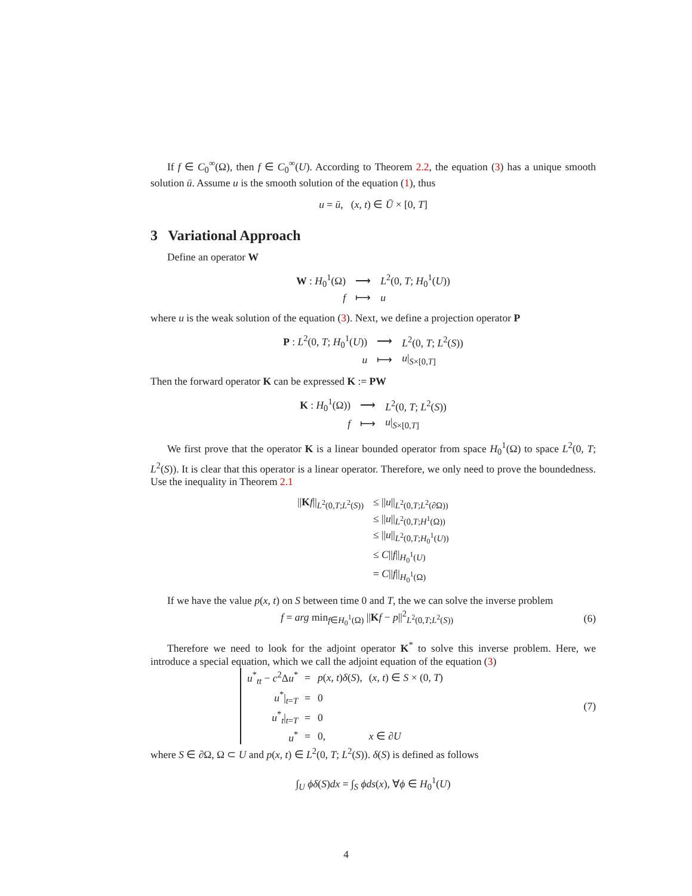If f ∈ C<sub>0</sub><sup>∞</sup>(Ω), then f ∈ C<sub>0</sub><sup>∞</sup>(U). According to Theorem 2.2, the equation (3) has a unique smooth solution ū. Assume u is the smooth solution of the equation (1), thus
u = ū, (x, t) ∈ Ū × [0, T]
3 Variational Approach
Define an operator W
| W : H<sub>0</sub><sup>1</sup>(Ω) | ⟶ | L<sup>2</sup>(0, T ; H<sub>0</sub><sup>1</sup>( U )) |
| f | ⟼ | u |
where u is the weak solution of the equation (3). Next, we define a projection operator P
| P : L<sup>2</sup>(0, T ; H<sub>0</sub><sup>1</sup>( U )) | ⟶ | L<sup>2</sup>(0, T ; L<sup>2</sup>( S )) |
| u | ⟼ | u /<sub>S×[0,T]</sub> |
Then the forward operator K can be expressed K := PW
| K : H<sub>0</sub><sup>1</sup>(Ω)) | ⟶ | L<sup>2</sup>(0, T ; L<sup>2</sup>( S )) |
| f | ⟼ | u /<sub>S×[0,T]</sub> |
We first prove that the operator K is a linear bounded operator from space H<sub>0</sub><sup>1</sup>(Ω) to space L<sup>2</sup>(0, T; L<sup>2</sup>(S)). It is clear that this operator is a linear operator. Therefore, we only need to prove the boundedness. Use the inequality in Theorem 2.1
| // K f //<sub>L<sup>2</sup>(0,T;L<sup>2</sup>(S))</sub> | ≤ // u //<sub>L<sup>2</sup>(0,T;L<sup>2</sup>(∂Ω))</sub> |
| | ≤ // u //<sub>L<sup>2</sup>(0,T;H<sup>1</sup>(Ω))</sub> |
| | ≤ // u //<sub>L<sup>2</sup>(0,T;H<sub>0</sub><sup>1</sup>(U))</sub> |
| | ≤ C // f //<sub>H<sub>0</sub><sup>1</sup>(U)</sub> |
| | = C // f //<sub>H<sub>0</sub><sup>1</sup>(Ω)</sub> |
If we have the value p(x, t) on S between time 0 and T, the we can solve the inverse problem
f = arg min<sub>f∈H<sub>0</sub><sup>1</sup>(Ω)</sub> ||Kf − p||<sup>2</sup><sub>L<sup>2</sup>(0,T;L<sup>2</sup>(S))</sub> (6)
Therefore we need to look for the adjoint operator K<sup>*</sup> to solve this inverse problem. Here, we introduce a special equation, which we call the adjoint equation of the equation (3)
| u<sup>*</sup><sub>tt</sub> − c<sup>2</sup>Δ u<sup>*</sup> | = | p ( x , t ) δ ( S ), | ( x , t ) ∈ S × (0, T ) |
| u<sup>*</sup>/<sub>t=T</sub> | = | 0 | |
| u<sup>*</sup><sub>t</sub>/<sub>t=T</sub> | = | 0 | |
| u<sup>*</sup> | = | 0, | x ∈ ∂ U |
(7)
where S ∈ ∂Ω, Ω ⊂ U and p(x, t) ∈ L<sup>2</sup>(0, T; L<sup>2</sup>(S)). δ(S) is defined as follows
∫<sub>U</sub> ϕδ(S)dx = ∫<sub>S</sub> ϕds(x), ∀ϕ ∈ H<sub>0</sub><sup>1</sup>(U)
4